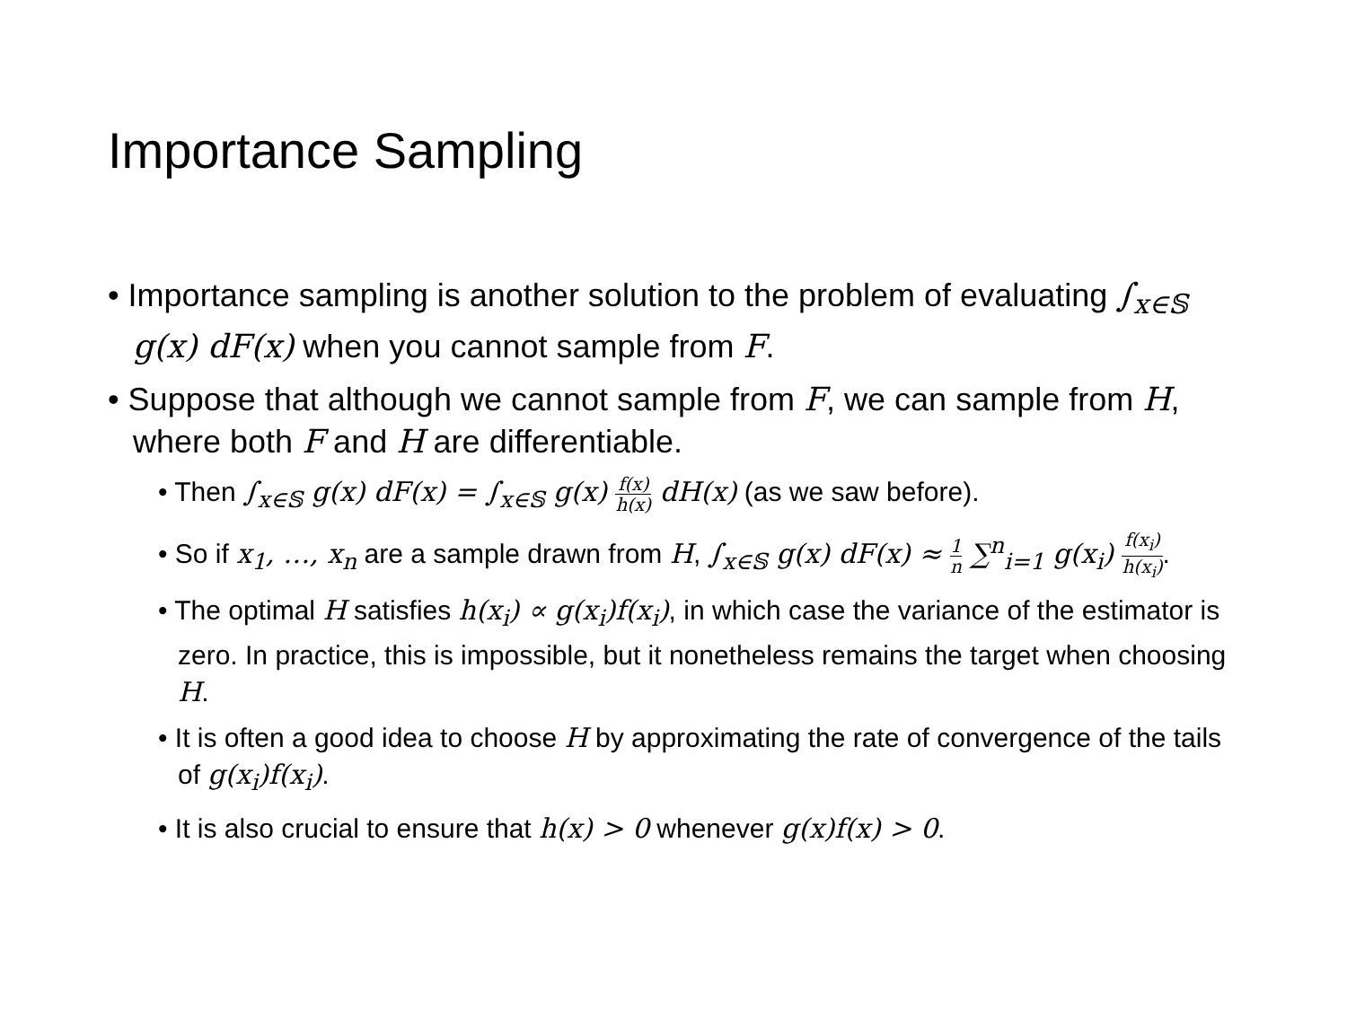Importance Sampling
• Importance sampling is another solution to the problem of evaluating ∫<sub>x∈𝕊</sub> g(x) dF(x) when you cannot sample from F.
• Suppose that although we cannot sample from F, we can sample from H, where both F and H are differentiable.
• Then ∫<sub>x∈𝕊</sub> g(x) dF(x) = ∫<sub>x∈𝕊</sub> g(x) f(x) h(x) dH(x) (as we saw before).
• So if x<sub>1</sub>, …, x<sub>n</sub> are a sample drawn from H, ∫<sub>x∈𝕊</sub> g(x) dF(x) ≈ 1 n ∑<sup>n</sup><sub>i=1</sub> g(x<sub>i</sub>) f(x<sub>i</sub>) h(x<sub>i</sub>).
• The optimal H satisfies h(x<sub>i</sub>) ∝ g(x<sub>i</sub>)f(x<sub>i</sub>), in which case the variance of the estimator is zero. In practice, this is impossible, but it nonetheless remains the target when choosing H.
• It is often a good idea to choose H by approximating the rate of convergence of the tails of g(x<sub>i</sub>)f(x<sub>i</sub>).
• It is also crucial to ensure that h(x) > 0 whenever g(x)f(x) > 0.